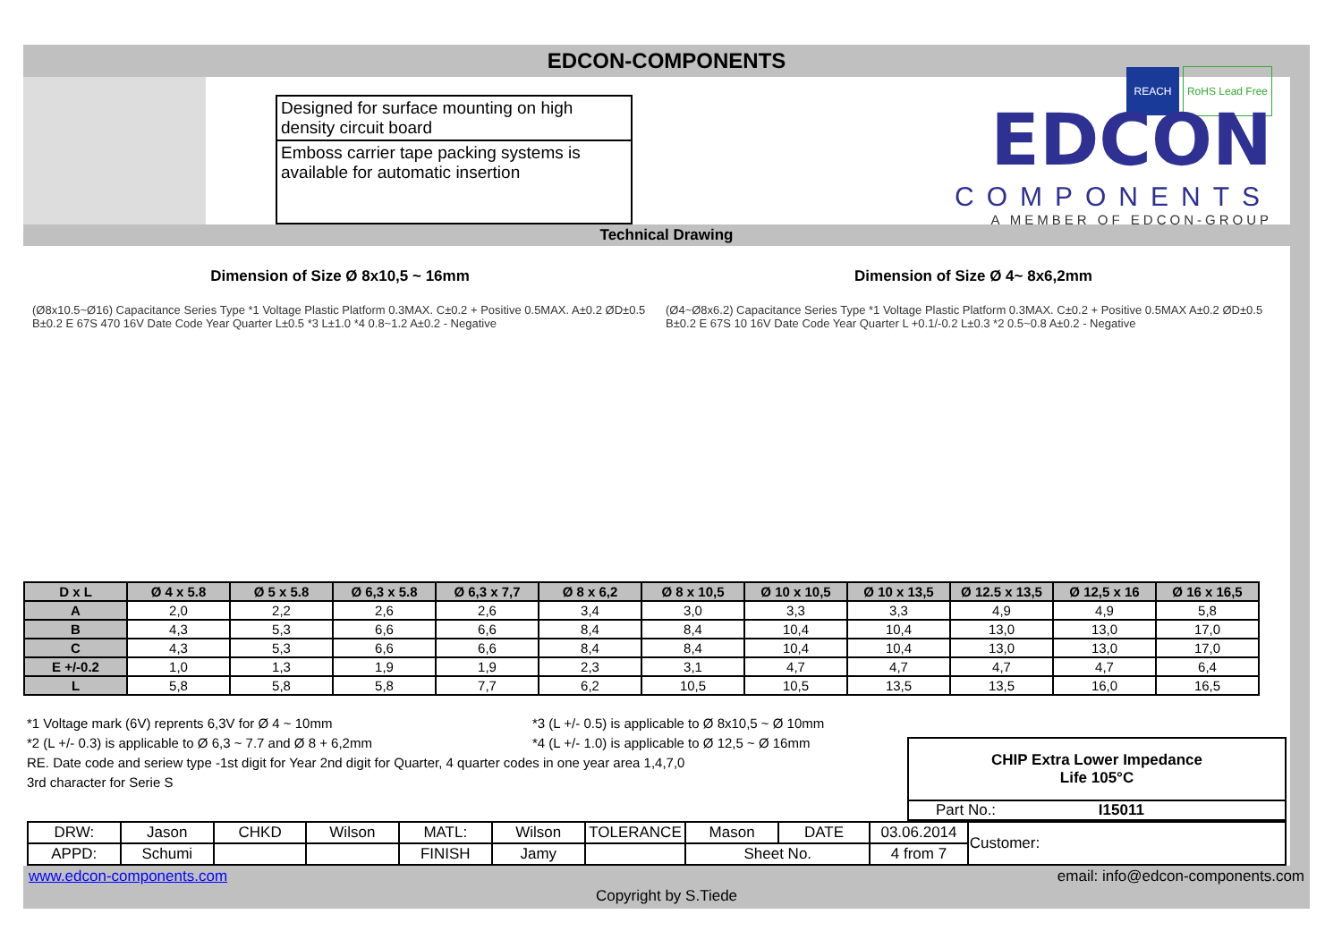EDCON-COMPONENTS
Designed for surface mounting on high density circuit board
Emboss carrier tape packing systems is available for automatic insertion
REACH RoHS Lead Free
EDCON
COMPONENTS
A MEMBER OF EDCON-GROUP
Technical Drawing
Dimension of Size Ø 8x10,5 ~ 16mm
(Ø8x10.5~Ø16) Capacitance Series Type *1 Voltage Plastic Platform 0.3MAX. C±0.2 + Positive 0.5MAX. A±0.2 ØD±0.5 B±0.2 E 67S 470 16V Date Code Year Quarter L±0.5 *3 L±1.0 *4 0.8~1.2 A±0.2 - Negative
Dimension of Size Ø 4~ 8x6,2mm
(Ø4~Ø8x6.2) Capacitance Series Type *1 Voltage Plastic Platform 0.3MAX. C±0.2 + Positive 0.5MAX A±0.2 ØD±0.5 B±0.2 E 67S 10 16V Date Code Year Quarter L +0.1/-0.2 L±0.3 *2 0.5~0.8 A±0.2 - Negative
| D x L | Ø 4 x 5.8 | Ø 5 x 5.8 | Ø 6,3 x 5.8 | Ø 6,3 x 7,7 | Ø 8 x 6,2 | Ø 8 x 10,5 | Ø 10 x 10,5 | Ø 10 x 13,5 | Ø 12.5 x 13,5 | Ø 12,5 x 16 | Ø 16 x 16,5 |
| --- | --- | --- | --- | --- | --- | --- | --- | --- | --- | --- | --- |
| A | 2,0 | 2,2 | 2,6 | 2,6 | 3,4 | 3,0 | 3,3 | 3,3 | 4,9 | 4,9 | 5,8 |
| B | 4,3 | 5,3 | 6,6 | 6,6 | 8,4 | 8,4 | 10,4 | 10,4 | 13,0 | 13,0 | 17,0 |
| C | 4,3 | 5,3 | 6,6 | 6,6 | 8,4 | 8,4 | 10,4 | 10,4 | 13,0 | 13,0 | 17,0 |
| E +/-0.2 | 1,0 | 1,3 | 1,9 | 1,9 | 2,3 | 3,1 | 4,7 | 4,7 | 4,7 | 4,7 | 6,4 |
| L | 5,8 | 5,8 | 5,8 | 7,7 | 6,2 | 10,5 | 10,5 | 13,5 | 13,5 | 16,0 | 16,5 |
*1 Voltage mark (6V) reprents 6,3V for Ø 4 ~ 10mm
*2 (L +/- 0.3) is applicable to Ø 6,3 ~ 7.7 and Ø 8 + 6,2mm
*3 (L +/- 0.5) is applicable to Ø 8x10,5 ~ Ø 10mm
*4 (L +/- 1.0) is applicable to Ø 12,5 ~ Ø 16mm
RE. Date code and seriew type -1st digit for Year 2nd digit for Quarter, 4 quarter codes in one year area 1,4,7,0
3rd character for Serie S
CHIP Extra Lower Impedance
Life 105°C
Part No.: I15011
| DRW: | Jason | CHKD | Wilson | MATL: | Wilson | TOLERANCE | Mason | DATE | 03.06.2014 | Customer: |
| APPD: | Schumi | | | FINISH | Jamy | | Sheet No. | | 4 from 7 | |
www.edcon-components.com email: info@edcon-components.com
Copyright by S.Tiede